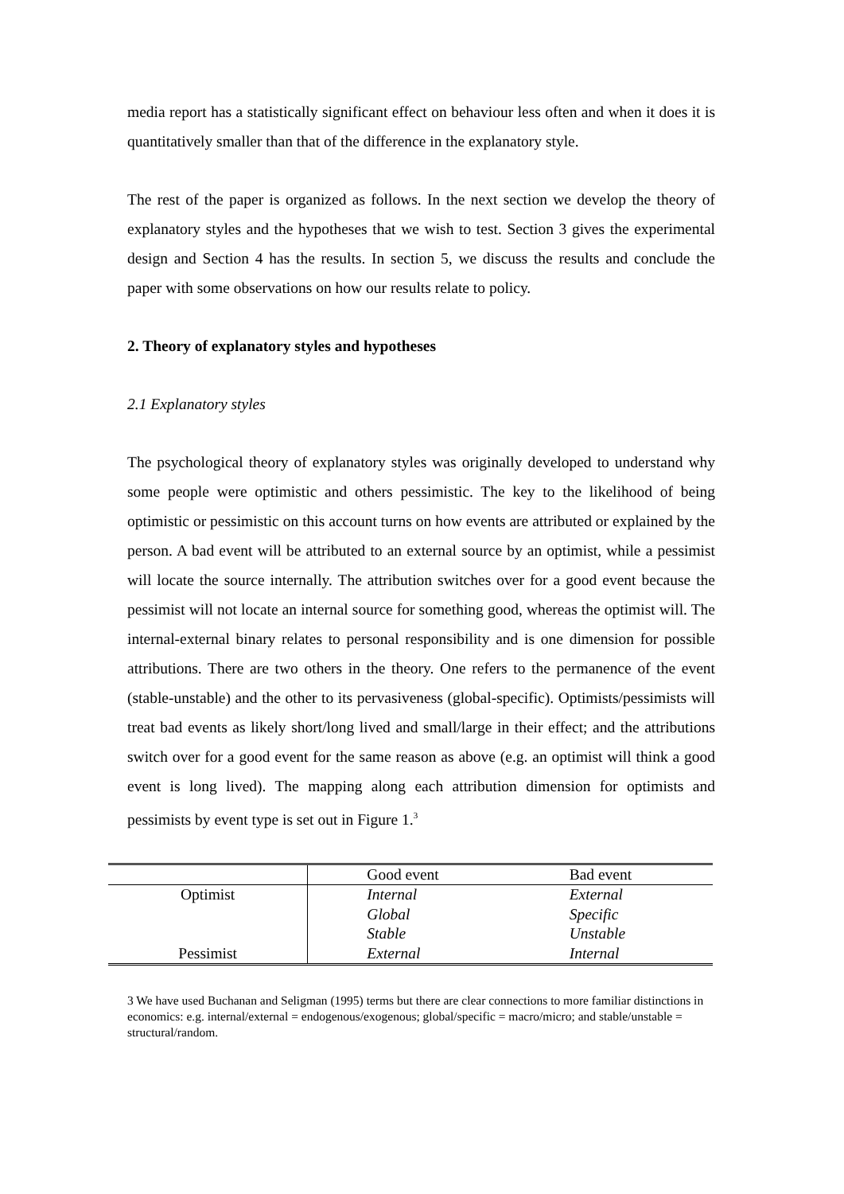media report has a statistically significant effect on behaviour less often and when it does it is quantitatively smaller than that of the difference in the explanatory style.
The rest of the paper is organized as follows. In the next section we develop the theory of explanatory styles and the hypotheses that we wish to test. Section 3 gives the experimental design and Section 4 has the results. In section 5, we discuss the results and conclude the paper with some observations on how our results relate to policy.
2. Theory of explanatory styles and hypotheses
2.1 Explanatory styles
The psychological theory of explanatory styles was originally developed to understand why some people were optimistic and others pessimistic. The key to the likelihood of being optimistic or pessimistic on this account turns on how events are attributed or explained by the person. A bad event will be attributed to an external source by an optimist, while a pessimist will locate the source internally. The attribution switches over for a good event because the pessimist will not locate an internal source for something good, whereas the optimist will. The internal-external binary relates to personal responsibility and is one dimension for possible attributions. There are two others in the theory. One refers to the permanence of the event (stable-unstable) and the other to its pervasiveness (global-specific). Optimists/pessimists will treat bad events as likely short/long lived and small/large in their effect; and the attributions switch over for a good event for the same reason as above (e.g. an optimist will think a good event is long lived). The mapping along each attribution dimension for optimists and pessimists by event type is set out in Figure 1.<sup>3</sup>
| | Good event | Bad event |
| Optimist | Internal | External |
| | Global | Specific |
| | Stable | Unstable |
| Pessimist | External | Internal |
3 We have used Buchanan and Seligman (1995) terms but there are clear connections to more familiar distinctions in economics: e.g. internal/external = endogenous/exogenous; global/specific = macro/micro; and stable/unstable = structural/random.